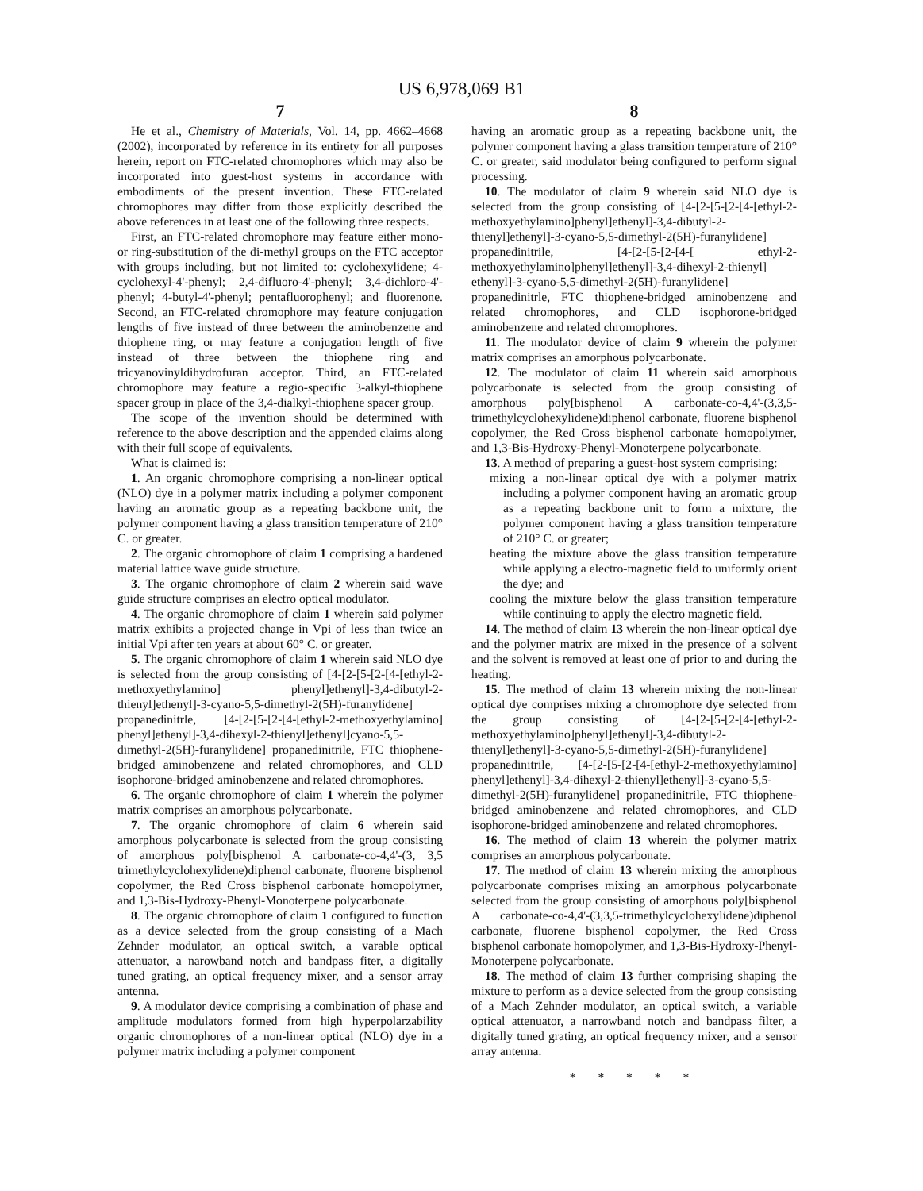US 6,978,069 B1
7
He et al., Chemistry of Materials, Vol. 14, pp. 4662–4668 (2002), incorporated by reference in its entirety for all purposes herein, report on FTC-related chromophores which may also be incorporated into guest-host systems in accordance with embodiments of the present invention. These FTC-related chromophores may differ from those explicitly described the above references in at least one of the following three respects.
First, an FTC-related chromophore may feature either mono- or ring-substitution of the di-methyl groups on the FTC acceptor with groups including, but not limited to: cyclohexylidene; 4-cyclohexyl-4'-phenyl; 2,4-difluoro-4'-phenyl; 3,4-dichloro-4'-phenyl; 4-butyl-4'-phenyl; pentafluorophenyl; and fluorenone. Second, an FTC-related chromophore may feature conjugation lengths of five instead of three between the aminobenzene and thiophene ring, or may feature a conjugation length of five instead of three between the thiophene ring and tricyanovinyldihydrofuran acceptor. Third, an FTC-related chromophore may feature a regio-specific 3-alkyl-thiophene spacer group in place of the 3,4-dialkyl-thiophene spacer group.
The scope of the invention should be determined with reference to the above description and the appended claims along with their full scope of equivalents.
What is claimed is:
1. An organic chromophore comprising a non-linear optical (NLO) dye in a polymer matrix including a polymer component having an aromatic group as a repeating backbone unit, the polymer component having a glass transition temperature of 210° C. or greater.
2. The organic chromophore of claim 1 comprising a hardened material lattice wave guide structure.
3. The organic chromophore of claim 2 wherein said wave guide structure comprises an electro optical modulator.
4. The organic chromophore of claim 1 wherein said polymer matrix exhibits a projected change in Vpi of less than twice an initial Vpi after ten years at about 60° C. or greater.
5. The organic chromophore of claim 1 wherein said NLO dye is selected from the group consisting of [4-[2-[5-[2-[4-[ethyl-2-methoxyethylamino] phenyl]ethenyl]-3,4-dibutyl-2-thienyl]ethenyl]-3-cyano-5,5-dimethyl-2(5H)-furanylidene] propanedinitrle, [4-[2-[5-[2-[4-[ethyl-2-methoxyethylamino] phenyl]ethenyl]-3,4-dihexyl-2-thienyl]ethenyl]cyano-5,5-dimethyl-2(5H)-furanylidene] propanedinitrile, FTC thiophene-bridged aminobenzene and related chromophores, and CLD isophorone-bridged aminobenzene and related chromophores.
6. The organic chromophore of claim 1 wherein the polymer matrix comprises an amorphous polycarbonate.
7. The organic chromophore of claim 6 wherein said amorphous polycarbonate is selected from the group consisting of amorphous poly[bisphenol A carbonate-co-4,4'-(3, 3,5 trimethylcyclohexylidene)diphenol carbonate, fluorene bisphenol copolymer, the Red Cross bisphenol carbonate homopolymer, and 1,3-Bis-Hydroxy-Phenyl-Monoterpene polycarbonate.
8. The organic chromophore of claim 1 configured to function as a device selected from the group consisting of a Mach Zehnder modulator, an optical switch, a varable optical attenuator, a narowband notch and bandpass fiter, a digitally tuned grating, an optical frequency mixer, and a sensor array antenna.
9. A modulator device comprising a combination of phase and amplitude modulators formed from high hyperpolarzability organic chromophores of a non-linear optical (NLO) dye in a polymer matrix including a polymer component
8
having an aromatic group as a repeating backbone unit, the polymer component having a glass transition temperature of 210° C. or greater, said modulator being configured to perform signal processing.
10. The modulator of claim 9 wherein said NLO dye is selected from the group consisting of [4-[2-[5-[2-[4-[ethyl-2-methoxyethylamino]phenyl]ethenyl]-3,4-dibutyl-2-thienyl]ethenyl]-3-cyano-5,5-dimethyl-2(5H)-furanylidene] propanedinitrile, [4-[2-[5-[2-[4-[ ethyl-2-methoxyethylamino]phenyl]ethenyl]-3,4-dihexyl-2-thienyl] ethenyl]-3-cyano-5,5-dimethyl-2(5H)-furanylidene] propanedinitrle, FTC thiophene-bridged aminobenzene and related chromophores, and CLD isophorone-bridged aminobenzene and related chromophores.
11. The modulator device of claim 9 wherein the polymer matrix comprises an amorphous polycarbonate.
12. The modulator of claim 11 wherein said amorphous polycarbonate is selected from the group consisting of amorphous poly[bisphenol A carbonate-co-4,4'-(3,3,5-trimethylcyclohexylidene)diphenol carbonate, fluorene bisphenol copolymer, the Red Cross bisphenol carbonate homopolymer, and 1,3-Bis-Hydroxy-Phenyl-Monoterpene polycarbonate.
13. A method of preparing a guest-host system comprising:
mixing a non-linear optical dye with a polymer matrix including a polymer component having an aromatic group as a repeating backbone unit to form a mixture, the polymer component having a glass transition temperature of 210° C. or greater;
heating the mixture above the glass transition temperature while applying a electro-magnetic field to uniformly orient the dye; and
cooling the mixture below the glass transition temperature while continuing to apply the electro magnetic field.
14. The method of claim 13 wherein the non-linear optical dye and the polymer matrix are mixed in the presence of a solvent and the solvent is removed at least one of prior to and during the heating.
15. The method of claim 13 wherein mixing the non-linear optical dye comprises mixing a chromophore dye selected from the group consisting of [4-[2-[5-[2-[4-[ethyl-2-methoxyethylamino]phenyl]ethenyl]-3,4-dibutyl-2-thienyl]ethenyl]-3-cyano-5,5-dimethyl-2(5H)-furanylidene] propanedinitrile, [4-[2-[5-[2-[4-[ethyl-2-methoxyethylamino] phenyl]ethenyl]-3,4-dihexyl-2-thienyl]ethenyl]-3-cyano-5,5-dimethyl-2(5H)-furanylidene] propanedinitrile, FTC thiophene-bridged aminobenzene and related chromophores, and CLD isophorone-bridged aminobenzene and related chromophores.
16. The method of claim 13 wherein the polymer matrix comprises an amorphous polycarbonate.
17. The method of claim 13 wherein mixing the amorphous polycarbonate comprises mixing an amorphous polycarbonate selected from the group consisting of amorphous poly[bisphenol A carbonate-co-4,4'-(3,3,5-trimethylcyclohexylidene)diphenol carbonate, fluorene bisphenol copolymer, the Red Cross bisphenol carbonate homopolymer, and 1,3-Bis-Hydroxy-Phenyl-Monoterpene polycarbonate.
18. The method of claim 13 further comprising shaping the mixture to perform as a device selected from the group consisting of a Mach Zehnder modulator, an optical switch, a variable optical attenuator, a narrowband notch and bandpass filter, a digitally tuned grating, an optical frequency mixer, and a sensor array antenna.
* * * * *